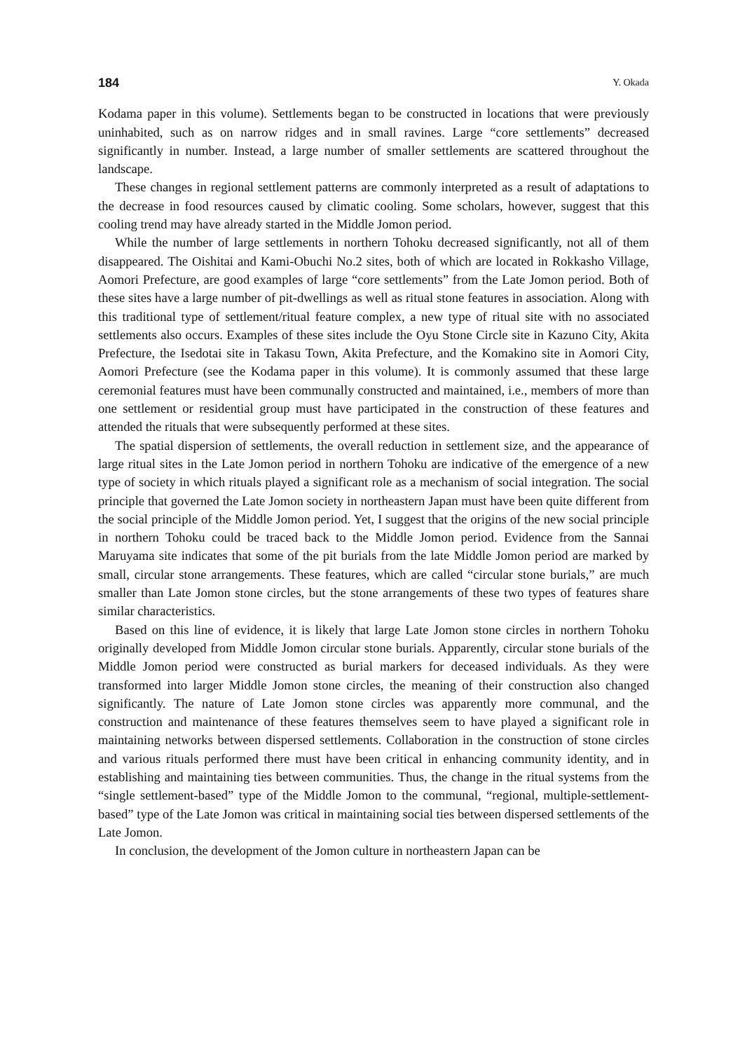184 Y. Okada
Kodama paper in this volume). Settlements began to be constructed in locations that were previously uninhabited, such as on narrow ridges and in small ravines. Large “core settlements” decreased significantly in number. Instead, a large number of smaller settlements are scattered throughout the landscape.
These changes in regional settlement patterns are commonly interpreted as a result of adaptations to the decrease in food resources caused by climatic cooling. Some scholars, however, suggest that this cooling trend may have already started in the Middle Jomon period.
While the number of large settlements in northern Tohoku decreased significantly, not all of them disappeared. The Oishitai and Kami-Obuchi No.2 sites, both of which are located in Rokkasho Village, Aomori Prefecture, are good examples of large “core settlements” from the Late Jomon period. Both of these sites have a large number of pit-dwellings as well as ritual stone features in association. Along with this traditional type of settlement/ritual feature complex, a new type of ritual site with no associated settlements also occurs. Examples of these sites include the Oyu Stone Circle site in Kazuno City, Akita Prefecture, the Isedotai site in Takasu Town, Akita Prefecture, and the Komakino site in Aomori City, Aomori Prefecture (see the Kodama paper in this volume). It is commonly assumed that these large ceremonial features must have been communally constructed and maintained, i.e., members of more than one settlement or residential group must have participated in the construction of these features and attended the rituals that were subsequently performed at these sites.
The spatial dispersion of settlements, the overall reduction in settlement size, and the appearance of large ritual sites in the Late Jomon period in northern Tohoku are indicative of the emergence of a new type of society in which rituals played a significant role as a mechanism of social integration. The social principle that governed the Late Jomon society in northeastern Japan must have been quite different from the social principle of the Middle Jomon period. Yet, I suggest that the origins of the new social principle in northern Tohoku could be traced back to the Middle Jomon period. Evidence from the Sannai Maruyama site indicates that some of the pit burials from the late Middle Jomon period are marked by small, circular stone arrangements. These features, which are called “circular stone burials,” are much smaller than Late Jomon stone circles, but the stone arrangements of these two types of features share similar characteristics.
Based on this line of evidence, it is likely that large Late Jomon stone circles in northern Tohoku originally developed from Middle Jomon circular stone burials. Apparently, circular stone burials of the Middle Jomon period were constructed as burial markers for deceased individuals. As they were transformed into larger Middle Jomon stone circles, the meaning of their construction also changed significantly. The nature of Late Jomon stone circles was apparently more communal, and the construction and maintenance of these features themselves seem to have played a significant role in maintaining networks between dispersed settlements. Collaboration in the construction of stone circles and various rituals performed there must have been critical in enhancing community identity, and in establishing and maintaining ties between communities. Thus, the change in the ritual systems from the “single settlement-based” type of the Middle Jomon to the communal, “regional, multiple-settlement-based” type of the Late Jomon was critical in maintaining social ties between dispersed settlements of the Late Jomon.
In conclusion, the development of the Jomon culture in northeastern Japan can be